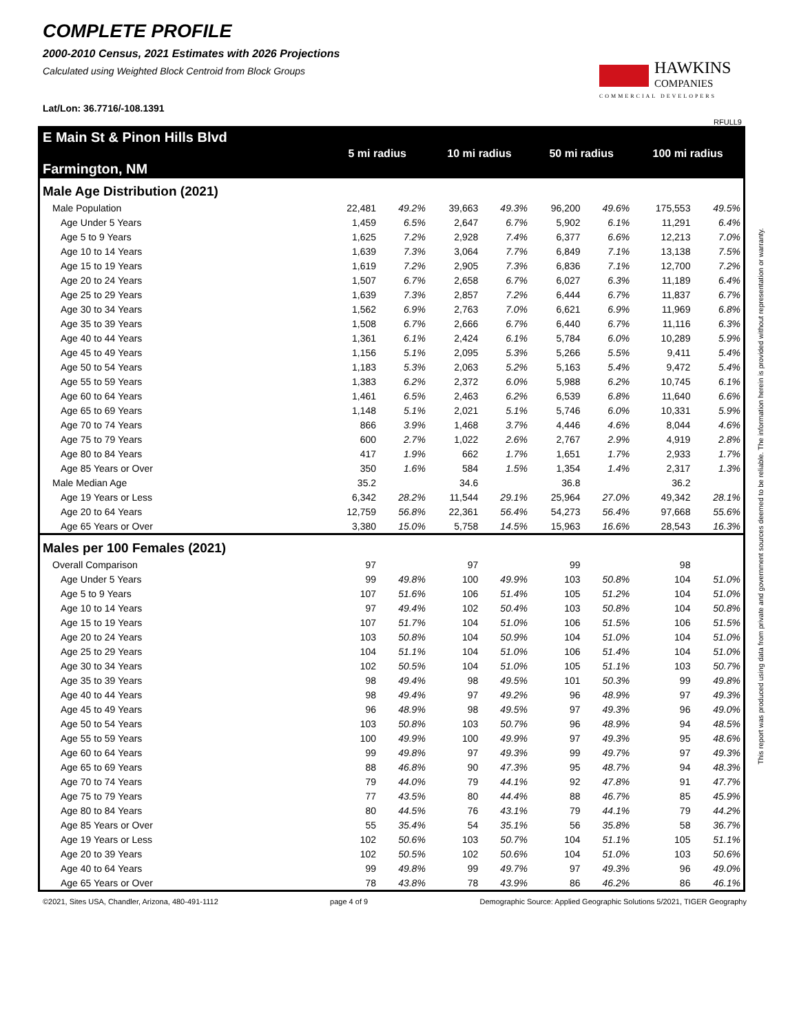COMPLETE PROFILE
2000-2010 Census, 2021 Estimates with 2026 Projections
Calculated using Weighted Block Centroid from Block Groups
HAWKINS
COMPANIES
COMMERCIAL DEVELOPERS
Lat/Lon: 36.7716/-108.1391
RFULL9
| E Main St & Pinon Hills Blvd Farmington, NM | 5 mi radius | | 10 mi radius | | 50 mi radius | | 100 mi radius | |
| Male Age Distribution (2021) | | | | | | | | |
| Male Population | 22,481 | 49.2% | 39,663 | 49.3% | 96,200 | 49.6% | 175,553 | 49.5% |
| Age Under 5 Years | 1,459 | 6.5% | 2,647 | 6.7% | 5,902 | 6.1% | 11,291 | 6.4% |
| Age 5 to 9 Years | 1,625 | 7.2% | 2,928 | 7.4% | 6,377 | 6.6% | 12,213 | 7.0% |
| Age 10 to 14 Years | 1,639 | 7.3% | 3,064 | 7.7% | 6,849 | 7.1% | 13,138 | 7.5% |
| Age 15 to 19 Years | 1,619 | 7.2% | 2,905 | 7.3% | 6,836 | 7.1% | 12,700 | 7.2% |
| Age 20 to 24 Years | 1,507 | 6.7% | 2,658 | 6.7% | 6,027 | 6.3% | 11,189 | 6.4% |
| Age 25 to 29 Years | 1,639 | 7.3% | 2,857 | 7.2% | 6,444 | 6.7% | 11,837 | 6.7% |
| Age 30 to 34 Years | 1,562 | 6.9% | 2,763 | 7.0% | 6,621 | 6.9% | 11,969 | 6.8% |
| Age 35 to 39 Years | 1,508 | 6.7% | 2,666 | 6.7% | 6,440 | 6.7% | 11,116 | 6.3% |
| Age 40 to 44 Years | 1,361 | 6.1% | 2,424 | 6.1% | 5,784 | 6.0% | 10,289 | 5.9% |
| Age 45 to 49 Years | 1,156 | 5.1% | 2,095 | 5.3% | 5,266 | 5.5% | 9,411 | 5.4% |
| Age 50 to 54 Years | 1,183 | 5.3% | 2,063 | 5.2% | 5,163 | 5.4% | 9,472 | 5.4% |
| Age 55 to 59 Years | 1,383 | 6.2% | 2,372 | 6.0% | 5,988 | 6.2% | 10,745 | 6.1% |
| Age 60 to 64 Years | 1,461 | 6.5% | 2,463 | 6.2% | 6,539 | 6.8% | 11,640 | 6.6% |
| Age 65 to 69 Years | 1,148 | 5.1% | 2,021 | 5.1% | 5,746 | 6.0% | 10,331 | 5.9% |
| Age 70 to 74 Years | 866 | 3.9% | 1,468 | 3.7% | 4,446 | 4.6% | 8,044 | 4.6% |
| Age 75 to 79 Years | 600 | 2.7% | 1,022 | 2.6% | 2,767 | 2.9% | 4,919 | 2.8% |
| Age 80 to 84 Years | 417 | 1.9% | 662 | 1.7% | 1,651 | 1.7% | 2,933 | 1.7% |
| Age 85 Years or Over | 350 | 1.6% | 584 | 1.5% | 1,354 | 1.4% | 2,317 | 1.3% |
| Male Median Age | 35.2 | | 34.6 | | 36.8 | | 36.2 | |
| Age 19 Years or Less | 6,342 | 28.2% | 11,544 | 29.1% | 25,964 | 27.0% | 49,342 | 28.1% |
| Age 20 to 64 Years | 12,759 | 56.8% | 22,361 | 56.4% | 54,273 | 56.4% | 97,668 | 55.6% |
| Age 65 Years or Over | 3,380 | 15.0% | 5,758 | 14.5% | 15,963 | 16.6% | 28,543 | 16.3% |
| Males per 100 Females (2021) | | | | | | | | |
| Overall Comparison | 97 | | 97 | | 99 | | 98 | |
| Age Under 5 Years | 99 | 49.8% | 100 | 49.9% | 103 | 50.8% | 104 | 51.0% |
| Age 5 to 9 Years | 107 | 51.6% | 106 | 51.4% | 105 | 51.2% | 104 | 51.0% |
| Age 10 to 14 Years | 97 | 49.4% | 102 | 50.4% | 103 | 50.8% | 104 | 50.8% |
| Age 15 to 19 Years | 107 | 51.7% | 104 | 51.0% | 106 | 51.5% | 106 | 51.5% |
| Age 20 to 24 Years | 103 | 50.8% | 104 | 50.9% | 104 | 51.0% | 104 | 51.0% |
| Age 25 to 29 Years | 104 | 51.1% | 104 | 51.0% | 106 | 51.4% | 104 | 51.0% |
| Age 30 to 34 Years | 102 | 50.5% | 104 | 51.0% | 105 | 51.1% | 103 | 50.7% |
| Age 35 to 39 Years | 98 | 49.4% | 98 | 49.5% | 101 | 50.3% | 99 | 49.8% |
| Age 40 to 44 Years | 98 | 49.4% | 97 | 49.2% | 96 | 48.9% | 97 | 49.3% |
| Age 45 to 49 Years | 96 | 48.9% | 98 | 49.5% | 97 | 49.3% | 96 | 49.0% |
| Age 50 to 54 Years | 103 | 50.8% | 103 | 50.7% | 96 | 48.9% | 94 | 48.5% |
| Age 55 to 59 Years | 100 | 49.9% | 100 | 49.9% | 97 | 49.3% | 95 | 48.6% |
| Age 60 to 64 Years | 99 | 49.8% | 97 | 49.3% | 99 | 49.7% | 97 | 49.3% |
| Age 65 to 69 Years | 88 | 46.8% | 90 | 47.3% | 95 | 48.7% | 94 | 48.3% |
| Age 70 to 74 Years | 79 | 44.0% | 79 | 44.1% | 92 | 47.8% | 91 | 47.7% |
| Age 75 to 79 Years | 77 | 43.5% | 80 | 44.4% | 88 | 46.7% | 85 | 45.9% |
| Age 80 to 84 Years | 80 | 44.5% | 76 | 43.1% | 79 | 44.1% | 79 | 44.2% |
| Age 85 Years or Over | 55 | 35.4% | 54 | 35.1% | 56 | 35.8% | 58 | 36.7% |
| Age 19 Years or Less | 102 | 50.6% | 103 | 50.7% | 104 | 51.1% | 105 | 51.1% |
| Age 20 to 39 Years | 102 | 50.5% | 102 | 50.6% | 104 | 51.0% | 103 | 50.6% |
| Age 40 to 64 Years | 99 | 49.8% | 99 | 49.7% | 97 | 49.3% | 96 | 49.0% |
| Age 65 Years or Over | 78 | 43.8% | 78 | 43.9% | 86 | 46.2% | 86 | 46.1% |
©2021, Sites USA, Chandler, Arizona, 480-491-1112 page 4 of 9 Demographic Source: Applied Geographic Solutions 5/2021, TIGER Geography
This report was produced using data from private and government sources deemed to be reliable. The information herein is provided without representation or warranty.